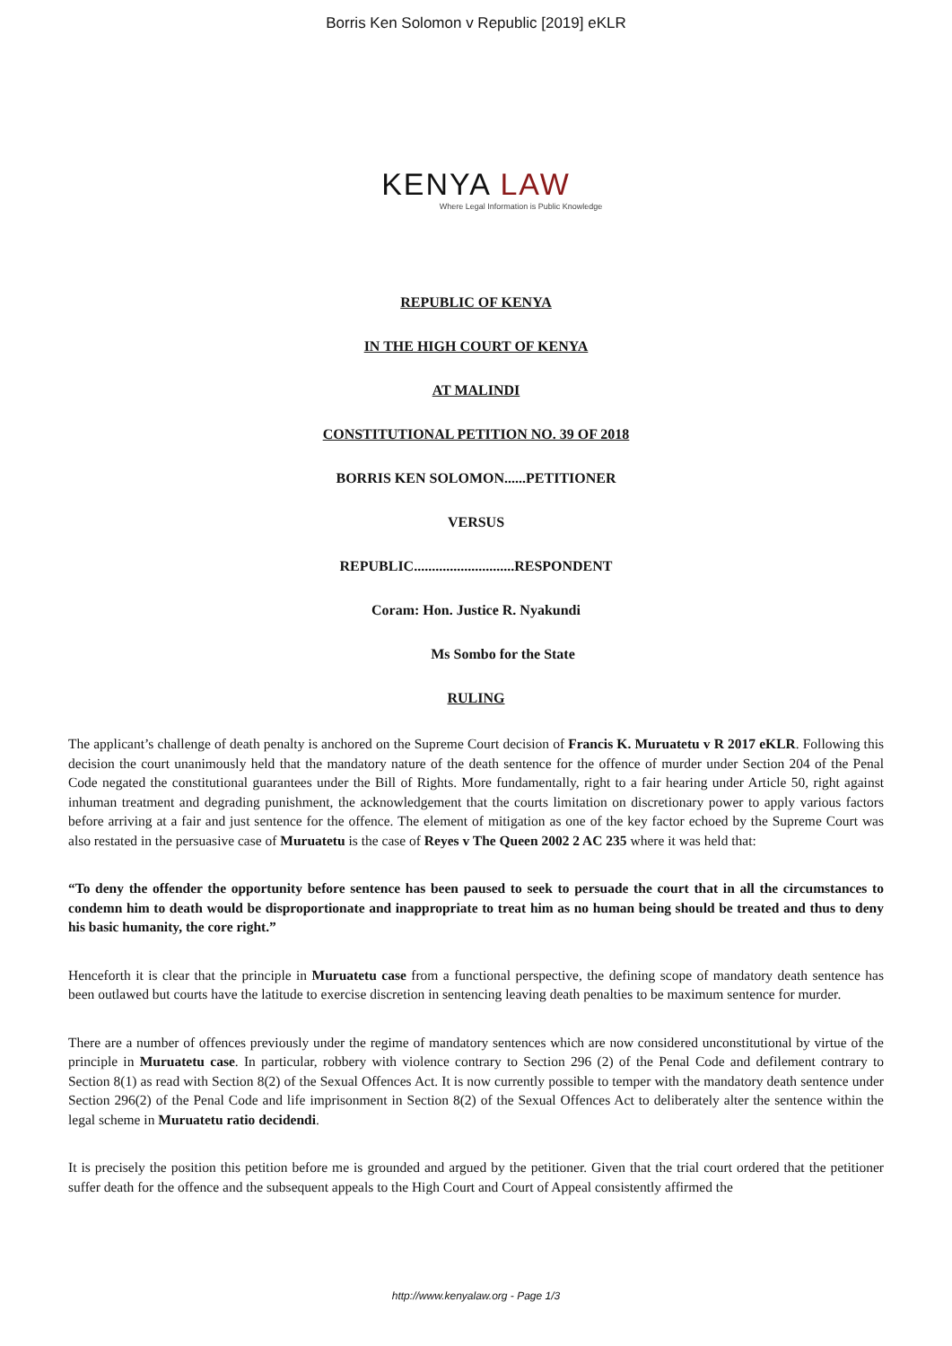Borris Ken Solomon v Republic [2019] eKLR
KENYA LAW
Where Legal Information is Public Knowledge
REPUBLIC OF KENYA
IN THE HIGH COURT OF KENYA
AT MALINDI
CONSTITUTIONAL PETITION NO. 39 OF 2018
BORRIS KEN SOLOMON......PETITIONER
VERSUS
REPUBLIC............................RESPONDENT
Coram: Hon. Justice R. Nyakundi
Ms Sombo for the State
RULING
The applicant’s challenge of death penalty is anchored on the Supreme Court decision of Francis K. Muruatetu v R 2017 eKLR. Following this decision the court unanimously held that the mandatory nature of the death sentence for the offence of murder under Section 204 of the Penal Code negated the constitutional guarantees under the Bill of Rights. More fundamentally, right to a fair hearing under Article 50, right against inhuman treatment and degrading punishment, the acknowledgement that the courts limitation on discretionary power to apply various factors before arriving at a fair and just sentence for the offence. The element of mitigation as one of the key factor echoed by the Supreme Court was also restated in the persuasive case of Muruatetu is the case of Reyes v The Queen 2002 2 AC 235 where it was held that:
“To deny the offender the opportunity before sentence has been paused to seek to persuade the court that in all the circumstances to condemn him to death would be disproportionate and inappropriate to treat him as no human being should be treated and thus to deny his basic humanity, the core right.”
Henceforth it is clear that the principle in Muruatetu case from a functional perspective, the defining scope of mandatory death sentence has been outlawed but courts have the latitude to exercise discretion in sentencing leaving death penalties to be maximum sentence for murder.
There are a number of offences previously under the regime of mandatory sentences which are now considered unconstitutional by virtue of the principle in Muruatetu case. In particular, robbery with violence contrary to Section 296 (2) of the Penal Code and defilement contrary to Section 8(1) as read with Section 8(2) of the Sexual Offences Act. It is now currently possible to temper with the mandatory death sentence under Section 296(2) of the Penal Code and life imprisonment in Section 8(2) of the Sexual Offences Act to deliberately alter the sentence within the legal scheme in Muruatetu ratio decidendi.
It is precisely the position this petition before me is grounded and argued by the petitioner. Given that the trial court ordered that the petitioner suffer death for the offence and the subsequent appeals to the High Court and Court of Appeal consistently affirmed the
http://www.kenyalaw.org - Page 1/3